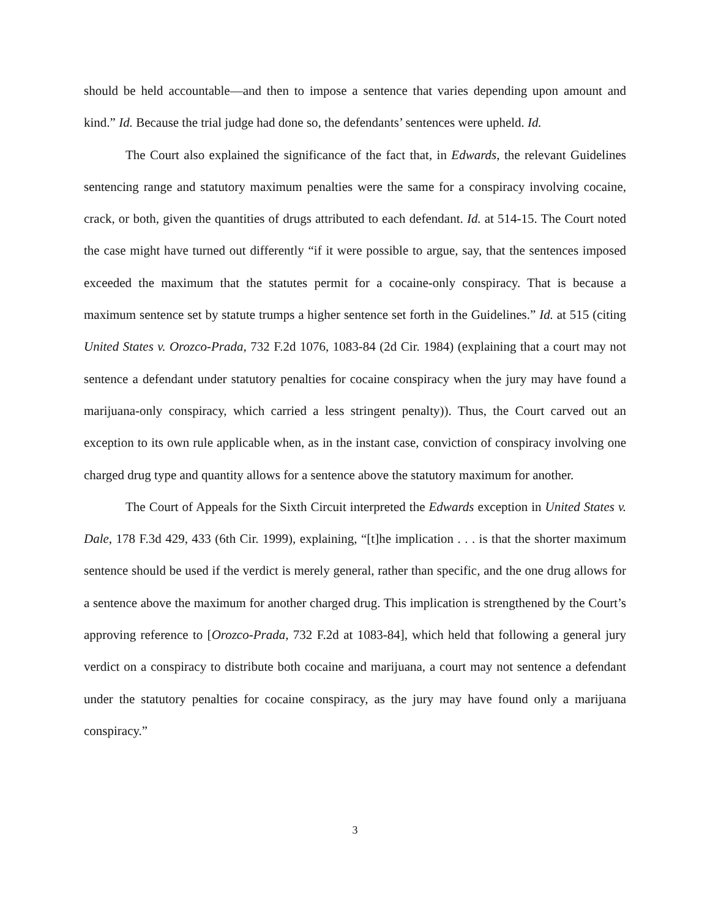should be held accountable—and then to impose a sentence that varies depending upon amount and kind.” Id. Because the trial judge had done so, the defendants’ sentences were upheld. Id.
The Court also explained the significance of the fact that, in Edwards, the relevant Guidelines sentencing range and statutory maximum penalties were the same for a conspiracy involving cocaine, crack, or both, given the quantities of drugs attributed to each defendant. Id. at 514-15. The Court noted the case might have turned out differently “if it were possible to argue, say, that the sentences imposed exceeded the maximum that the statutes permit for a cocaine-only conspiracy. That is because a maximum sentence set by statute trumps a higher sentence set forth in the Guidelines.” Id. at 515 (citing United States v. Orozco-Prada, 732 F.2d 1076, 1083-84 (2d Cir. 1984) (explaining that a court may not sentence a defendant under statutory penalties for cocaine conspiracy when the jury may have found a marijuana-only conspiracy, which carried a less stringent penalty)). Thus, the Court carved out an exception to its own rule applicable when, as in the instant case, conviction of conspiracy involving one charged drug type and quantity allows for a sentence above the statutory maximum for another.
The Court of Appeals for the Sixth Circuit interpreted the Edwards exception in United States v. Dale, 178 F.3d 429, 433 (6th Cir. 1999), explaining, “[t]he implication . . . is that the shorter maximum sentence should be used if the verdict is merely general, rather than specific, and the one drug allows for a sentence above the maximum for another charged drug. This implication is strengthened by the Court’s approving reference to [Orozco-Prada, 732 F.2d at 1083-84], which held that following a general jury verdict on a conspiracy to distribute both cocaine and marijuana, a court may not sentence a defendant under the statutory penalties for cocaine conspiracy, as the jury may have found only a marijuana conspiracy.”
3